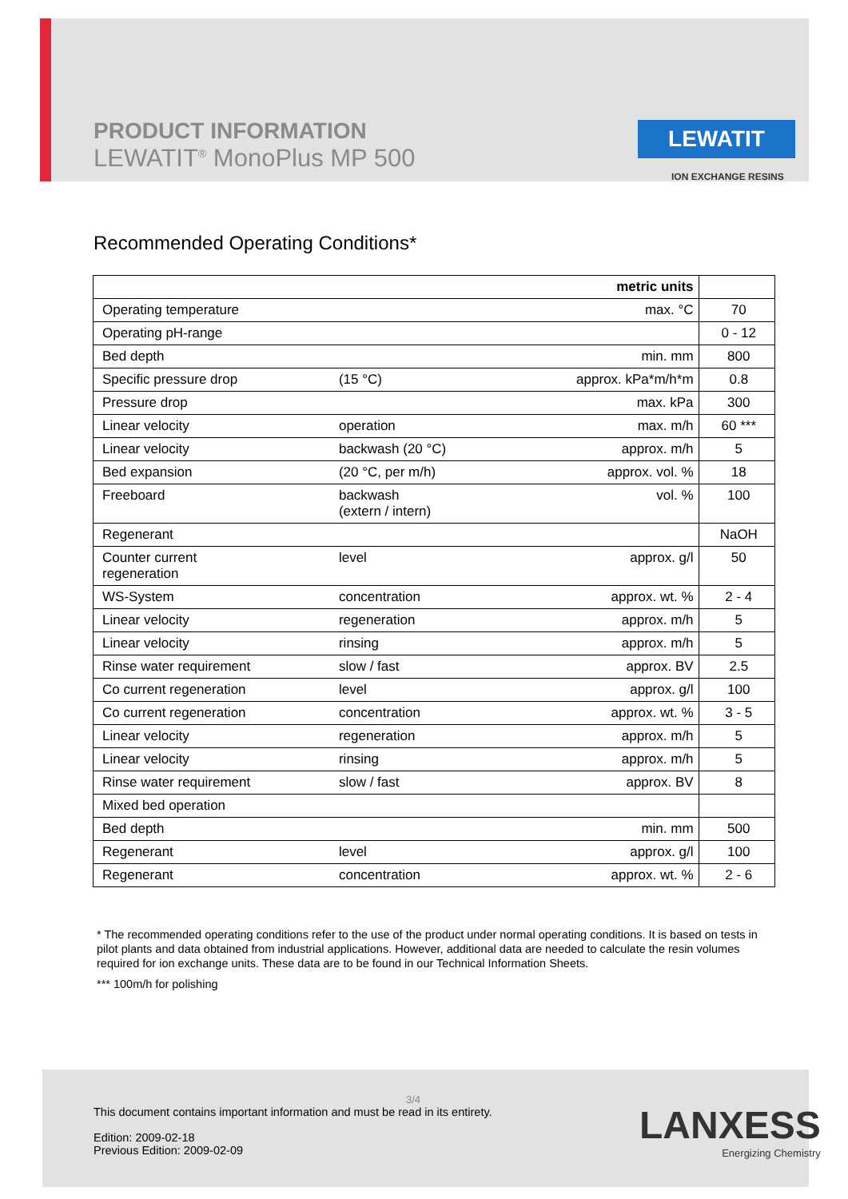PRODUCT INFORMATION
LEWATIT<sup>®</sup> MonoPlus MP 500
LEWATIT
ION EXCHANGE RESINS
Recommended Operating Conditions*
| | | metric units | |
| --- | --- | --- | --- |
| Operating temperature | | max. °C | 70 |
| Operating pH-range | | | 0 - 12 |
| Bed depth | | min. mm | 800 |
| Specific pressure drop | (15 °C) | approx. kPa*m/h*m | 0.8 |
| Pressure drop | | max. kPa | 300 |
| Linear velocity | operation | max. m/h | 60 *** |
| Linear velocity | backwash (20 °C) | approx. m/h | 5 |
| Bed expansion | (20 °C, per m/h) | approx. vol. % | 18 |
| Freeboard | backwash (extern / intern) | vol. % | 100 |
| Regenerant | | | NaOH |
| Counter current regeneration | level | approx. g/l | 50 |
| WS-System | concentration | approx. wt. % | 2 - 4 |
| Linear velocity | regeneration | approx. m/h | 5 |
| Linear velocity | rinsing | approx. m/h | 5 |
| Rinse water requirement | slow / fast | approx. BV | 2.5 |
| Co current regeneration | level | approx. g/l | 100 |
| Co current regeneration | concentration | approx. wt. % | 3 - 5 |
| Linear velocity | regeneration | approx. m/h | 5 |
| Linear velocity | rinsing | approx. m/h | 5 |
| Rinse water requirement | slow / fast | approx. BV | 8 |
| Mixed bed operation | | | |
| Bed depth | | min. mm | 500 |
| Regenerant | level | approx. g/l | 100 |
| Regenerant | concentration | approx. wt. % | 2 - 6 |
* The recommended operating conditions refer to the use of the product under normal operating conditions. It is based on tests in pilot plants and data obtained from industrial applications. However, additional data are needed to calculate the resin volumes required for ion exchange units. These data are to be found in our Technical Information Sheets.
*** 100m/h for polishing
3/4
This document contains important information and must be read in its entirety.
Edition: 2009-02-18
Previous Edition: 2009-02-09
LANXESS
Energizing Chemistry